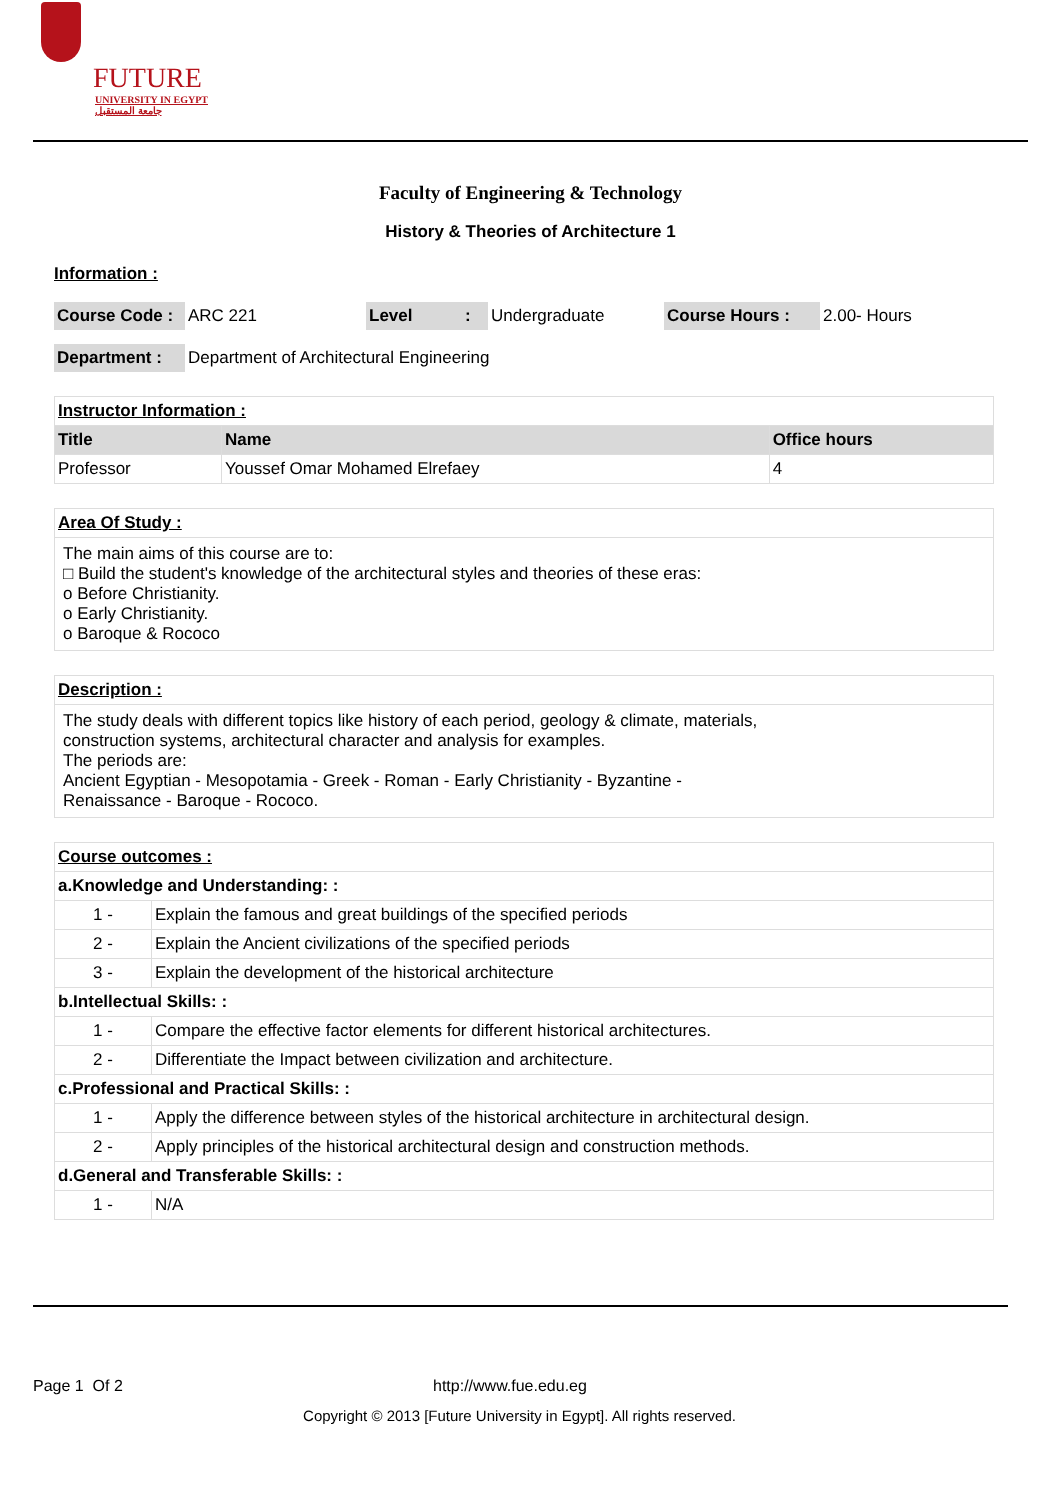FUTURE
UNIVERSITY IN EGYPT
جامعة المستقبل
Faculty of Engineering & Technology
History & Theories of Architecture 1
Information :
| Course Code : | ARC 221 | Level | : | Undergraduate | Course Hours : | 2.00- Hours |
| Department : | Department of Architectural Engineering |
| Instructor Information : | | |
| Title | Name | Office hours |
| Professor | Youssef Omar Mohamed Elrefaey | 4 |
| Area Of Study : |
| The main aims of this course are to: □ Build the student's knowledge of the architectural styles and theories of these eras: o Before Christianity. o Early Christianity. o Baroque & Rococo |
| Description : |
| The study deals with different topics like history of each period, geology & climate, materials, construction systems, architectural character and analysis for examples. The periods are: Ancient Egyptian - Mesopotamia - Greek - Roman - Early Christianity - Byzantine - Renaissance - Baroque - Rococo. |
| Course outcomes : | |
| a.Knowledge and Understanding: : | |
| 1 - | Explain the famous and great buildings of the specified periods |
| 2 - | Explain the Ancient civilizations of the specified periods |
| 3 - | Explain the development of the historical architecture |
| b.Intellectual Skills: : | |
| 1 - | Compare the effective factor elements for different historical architectures. |
| 2 - | Differentiate the Impact between civilization and architecture. |
| c.Professional and Practical Skills: : | |
| 1 - | Apply the difference between styles of the historical architecture in architectural design. |
| 2 - | Apply principles of the historical architectural design and construction methods. |
| d.General and Transferable Skills: : | |
| 1 - | N/A |
Page 1 Of 2 http://www.fue.edu.eg
Copyright © 2013 [Future University in Egypt]. All rights reserved.